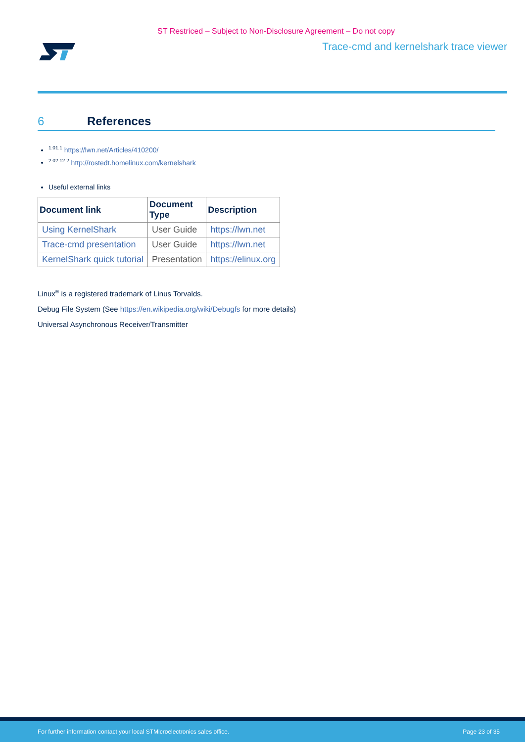ST Restriced – Subject to Non-Disclosure Agreement – Do not copy
Trace-cmd and kernelshark trace viewer
6 References
<sup>1.01.1</sup> https://lwn.net/Articles/410200/
<sup>2.02.12.2</sup> http://rostedt.homelinux.com/kernelshark
Useful external links
| Document link | Document Type | Description |
| --- | --- | --- |
| Using KernelShark | User Guide | https://lwn.net |
| Trace-cmd presentation | User Guide | https://lwn.net |
| KernelShark quick tutorial | Presentation | https://elinux.org |
Linux<sup>®</sup> is a registered trademark of Linus Torvalds.
Debug File System (See https://en.wikipedia.org/wiki/Debugfs for more details)
Universal Asynchronous Receiver/Transmitter
For further information contact your local STMicroelectronics sales office. Page 23 of 35